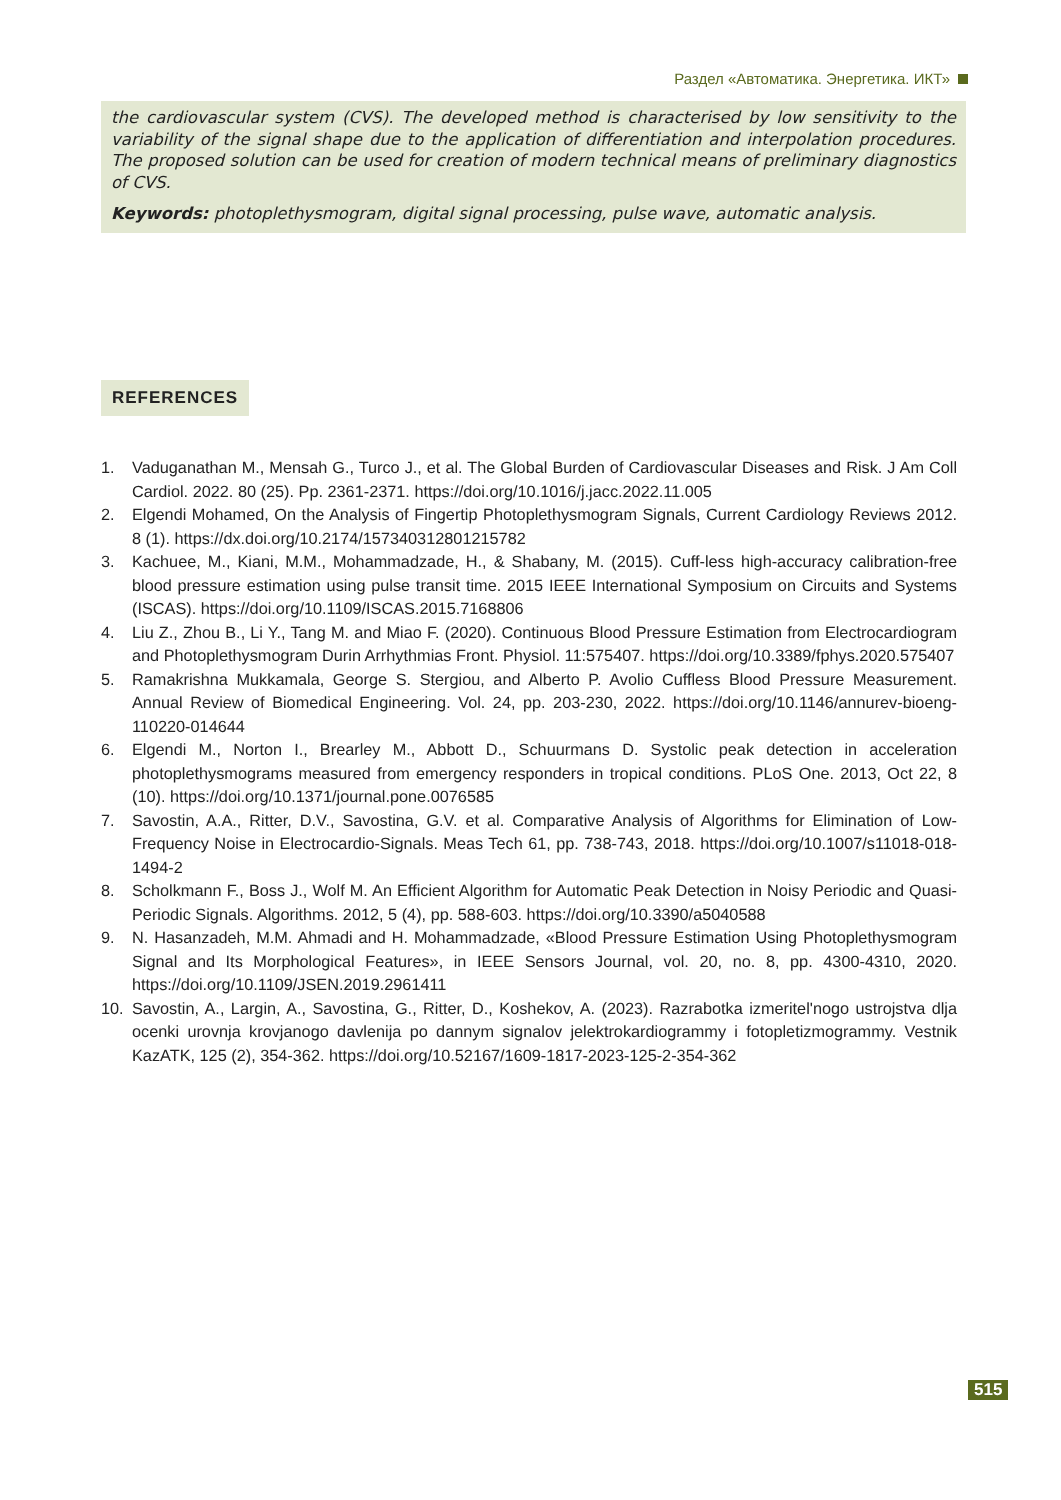Раздел «Автоматика. Энергетика. ИКТ»
the cardiovascular system (CVS). The developed method is characterised by low sensitivity to the variability of the signal shape due to the application of differentiation and interpolation procedures. The proposed solution can be used for creation of modern technical means of preliminary diagnostics of CVS.
Keywords: photoplethysmogram, digital signal processing, pulse wave, automatic analysis.
REFERENCES
1. Vaduganathan M., Mensah G., Turco J., et al. The Global Burden of Cardiovascular Diseases and Risk. J Am Coll Cardiol. 2022. 80 (25). Pp. 2361-2371. https://doi.org/10.1016/j.jacc.2022.11.005
2. Elgendi Mohamed, On the Analysis of Fingertip Photoplethysmogram Signals, Current Cardiology Reviews 2012. 8 (1). https://dx.doi.org/10.2174/157340312801215782
3. Kachuee, M., Kiani, M.M., Mohammadzade, H., & Shabany, M. (2015). Cuff-less high-accuracy calibration-free blood pressure estimation using pulse transit time. 2015 IEEE International Symposium on Circuits and Systems (ISCAS). https://doi.org/10.1109/ISCAS.2015.7168806
4. Liu Z., Zhou B., Li Y., Tang M. and Miao F. (2020). Continuous Blood Pressure Estimation from Electrocardiogram and Photoplethysmogram Durin Arrhythmias Front. Physiol. 11:575407. https://doi.org/10.3389/fphys.2020.575407
5. Ramakrishna Mukkamala, George S. Stergiou, and Alberto P. Avolio Cuffless Blood Pressure Measurement. Annual Review of Biomedical Engineering. Vol. 24, pp. 203-230, 2022. https://doi.org/10.1146/annurev-bioeng-110220-014644
6. Elgendi M., Norton I., Brearley M., Abbott D., Schuurmans D. Systolic peak detection in acceleration photoplethysmograms measured from emergency responders in tropical conditions. PLoS One. 2013, Oct 22, 8 (10). https://doi.org/10.1371/journal.pone.0076585
7. Savostin, A.A., Ritter, D.V., Savostina, G.V. et al. Comparative Analysis of Algorithms for Elimination of Low-Frequency Noise in Electrocardio-Signals. Meas Tech 61, pp. 738-743, 2018. https://doi.org/10.1007/s11018-018-1494-2
8. Scholkmann F., Boss J., Wolf M. An Efficient Algorithm for Automatic Peak Detection in Noisy Periodic and Quasi-Periodic Signals. Algorithms. 2012, 5 (4), pp. 588-603. https://doi.org/10.3390/a5040588
9. N. Hasanzadeh, M.M. Ahmadi and H. Mohammadzade, «Blood Pressure Estimation Using Photoplethysmogram Signal and Its Morphological Features», in IEEE Sensors Journal, vol. 20, no. 8, pp. 4300-4310, 2020. https://doi.org/10.1109/JSEN.2019.2961411
10. Savostin, A., Largin, A., Savostina, G., Ritter, D., Koshekov, A. (2023). Razrabotka izmeritel'nogo ustrojstva dlja ocenki urovnja krovjanogo davlenija po dannym signalov jelektrokardiogrammy i fotopletizmogrammy. Vestnik KazATK, 125 (2), 354-362. https://doi.org/10.52167/1609-1817-2023-125-2-354-362
515